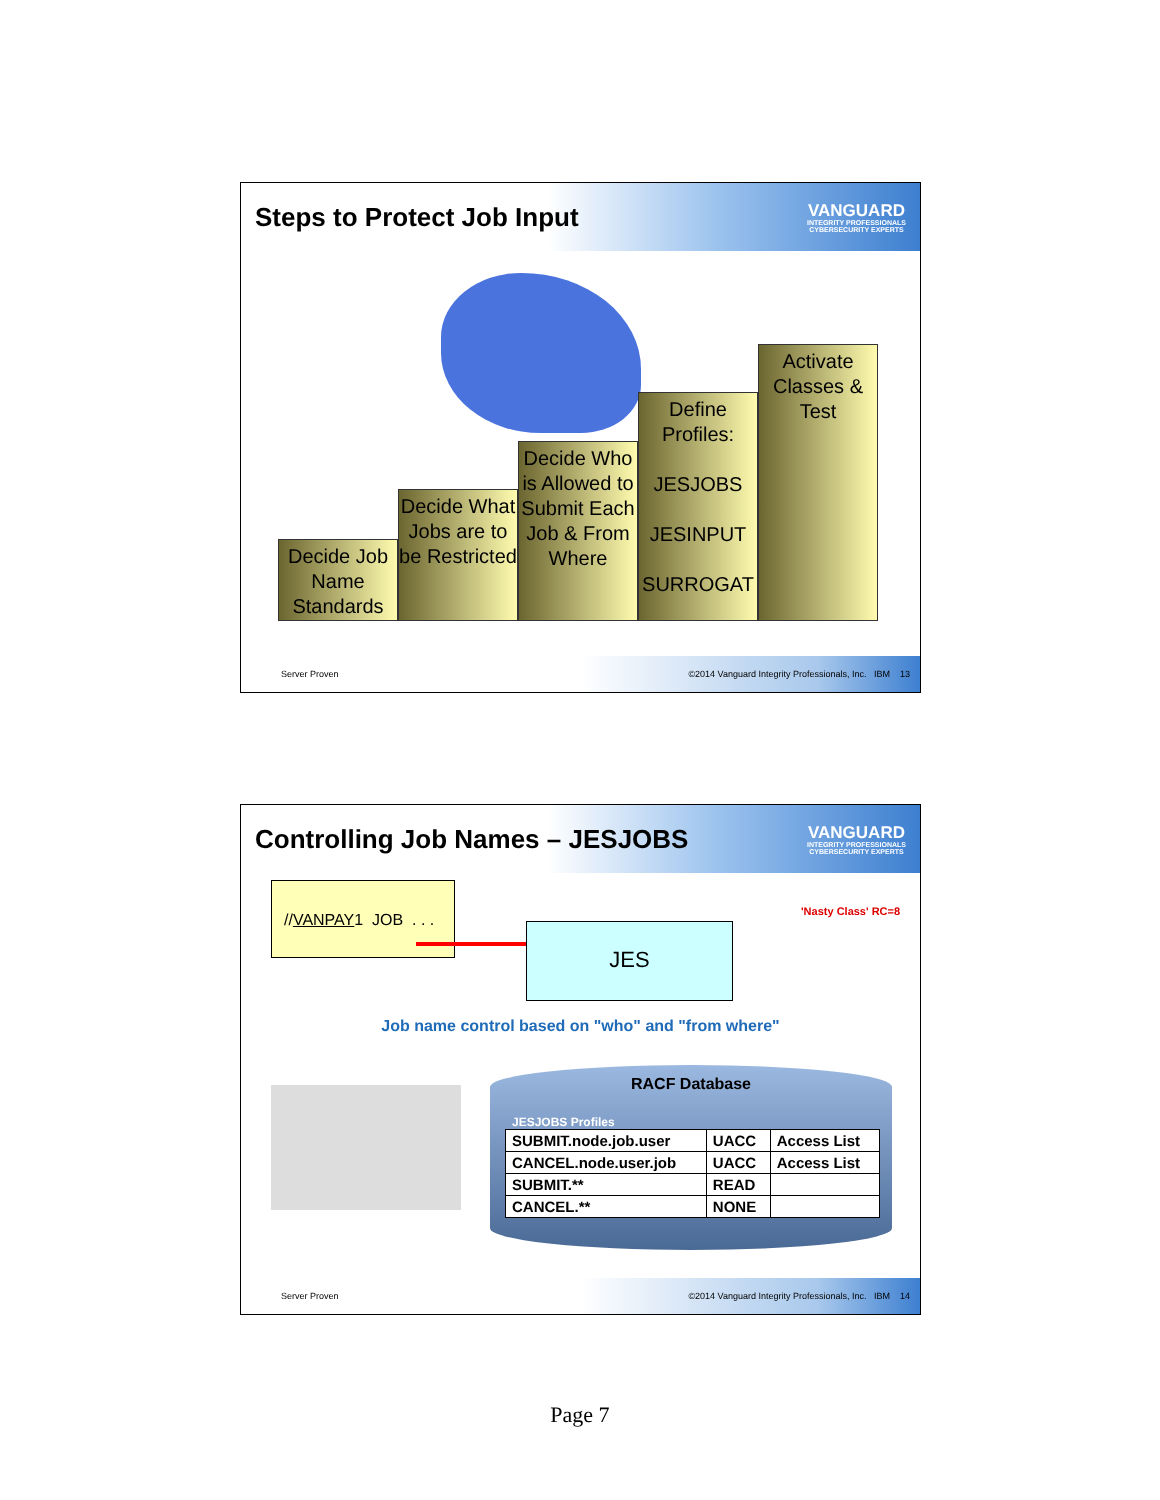Steps to Protect Job Input
VANGUARD
INTEGRITY PROFESSIONALS
CYBERSECURITY EXPERTS
Decide Job Name Standards
Decide What Jobs are to be Restricted
Decide Who is Allowed to Submit Each Job & From Where
Define Profiles:
JESJOBS
JESINPUT
SURROGAT
Activate Classes & Test
Server Proven ©2014 Vanguard Integrity Professionals, Inc. IBM 13
Controlling Job Names – JESJOBS
VANGUARD
INTEGRITY PROFESSIONALS
CYBERSECURITY EXPERTS
'Nasty Class' RC=8
//VANPAY1 JOB . . .
JES
Job name control based on "who" and "from where"
RACF Database
JESJOBS Profiles
| SUBMIT.node.job.user | UACC | Access List |
| CANCEL.node.user.job | UACC | Access List |
| SUBMIT.** | READ | |
| CANCEL.** | NONE | |
Server Proven ©2014 Vanguard Integrity Professionals, Inc. IBM 14
Page 7